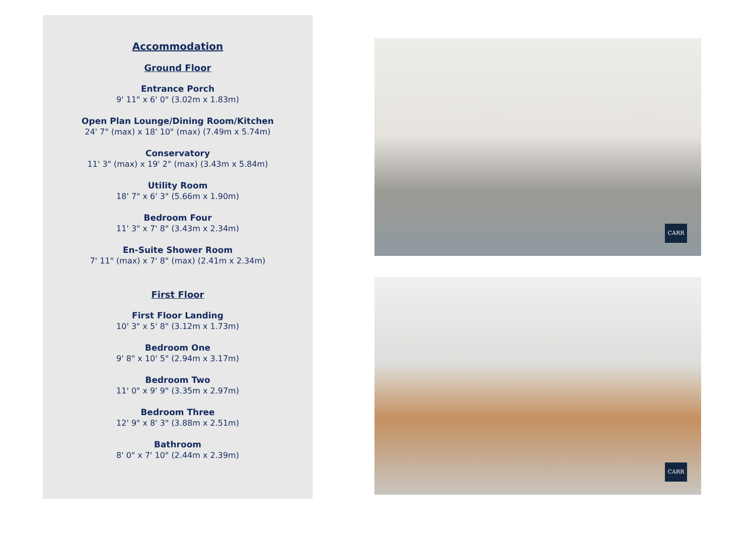Accommodation
Ground Floor
Entrance Porch
9' 11" x 6' 0" (3.02m x 1.83m)
Open Plan Lounge/Dining Room/Kitchen
24' 7" (max) x 18' 10" (max) (7.49m x 5.74m)
Conservatory
11' 3" (max) x 19' 2" (max) (3.43m x 5.84m)
Utility Room
18' 7" x 6' 3" (5.66m x 1.90m)
Bedroom Four
11' 3" x 7' 8" (3.43m x 2.34m)
En-Suite Shower Room
7' 11" (max) x 7' 8" (max) (2.41m x 2.34m)
First Floor
First Floor Landing
10' 3" x 5' 8" (3.12m x 1.73m)
Bedroom One
9' 8" x 10' 5" (2.94m x 3.17m)
Bedroom Two
11' 0" x 9' 9" (3.35m x 2.97m)
Bedroom Three
12' 9" x 8' 3" (3.88m x 2.51m)
Bathroom
8' 0" x 7' 10" (2.44m x 2.39m)
CARR
CARR